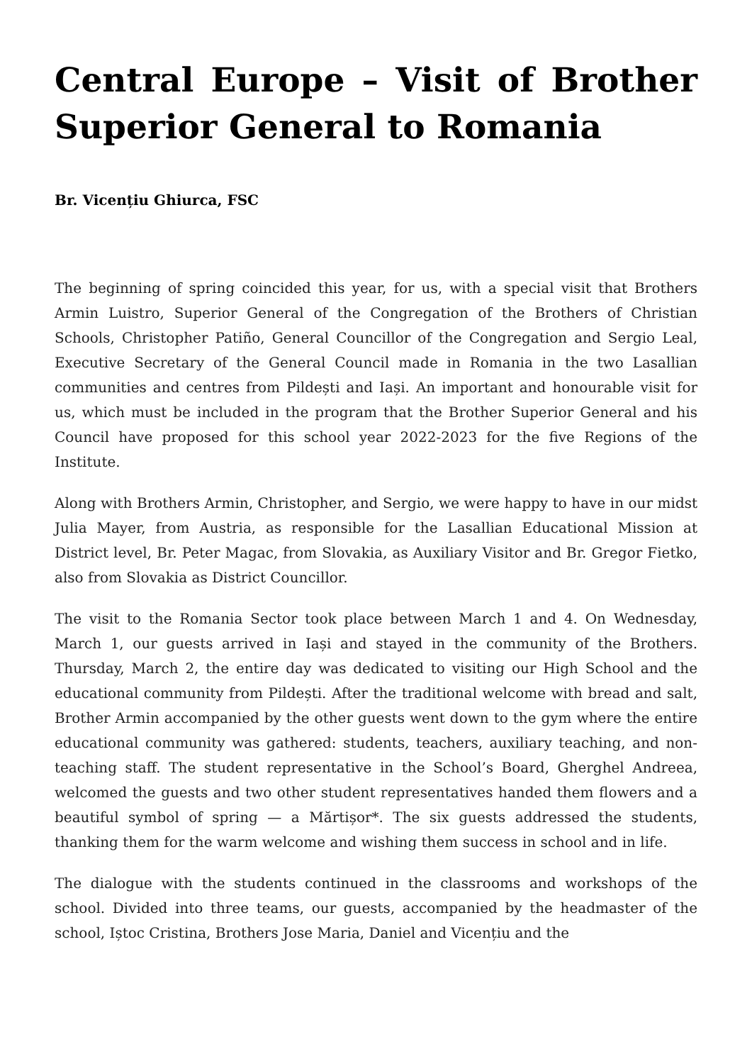Central Europe – Visit of Brother Superior General to Romania
Br. Vicențiu Ghiurca, FSC
The beginning of spring coincided this year, for us, with a special visit that Brothers Armin Luistro, Superior General of the Congregation of the Brothers of Christian Schools, Christopher Patiño, General Councillor of the Congregation and Sergio Leal, Executive Secretary of the General Council made in Romania in the two Lasallian communities and centres from Pildești and Iași. An important and honourable visit for us, which must be included in the program that the Brother Superior General and his Council have proposed for this school year 2022-2023 for the five Regions of the Institute.
Along with Brothers Armin, Christopher, and Sergio, we were happy to have in our midst Julia Mayer, from Austria, as responsible for the Lasallian Educational Mission at District level, Br. Peter Magac, from Slovakia, as Auxiliary Visitor and Br. Gregor Fietko, also from Slovakia as District Councillor.
The visit to the Romania Sector took place between March 1 and 4. On Wednesday, March 1, our guests arrived in Iași and stayed in the community of the Brothers. Thursday, March 2, the entire day was dedicated to visiting our High School and the educational community from Pildești. After the traditional welcome with bread and salt, Brother Armin accompanied by the other guests went down to the gym where the entire educational community was gathered: students, teachers, auxiliary teaching, and non-teaching staff. The student representative in the School’s Board, Gherghel Andreea, welcomed the guests and two other student representatives handed them flowers and a beautiful symbol of spring — a Mărtișor*. The six guests addressed the students, thanking them for the warm welcome and wishing them success in school and in life.
The dialogue with the students continued in the classrooms and workshops of the school. Divided into three teams, our guests, accompanied by the headmaster of the school, Iștoc Cristina, Brothers Jose Maria, Daniel and Vicențiu and the